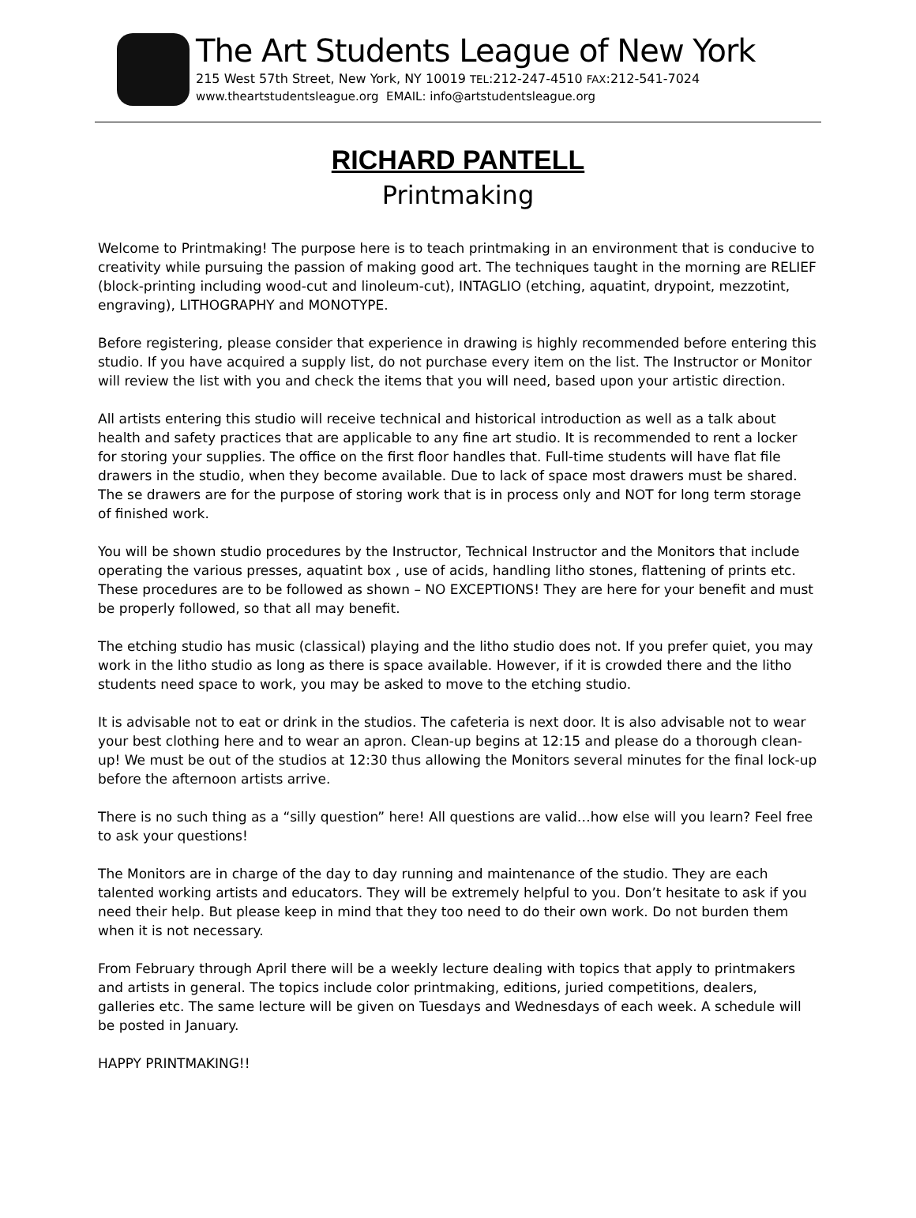The Art Students League of New York
215 West 57th Street, New York, NY 10019 TEL:212-247-4510 FAX:212-541-7024
www.theartstudentsleague.org EMAIL: info@artstudentsleague.org
RICHARD PANTELL
Printmaking
Welcome to Printmaking! The purpose here is to teach printmaking in an environment that is conducive to creativity while pursuing the passion of making good art. The techniques taught in the morning are RELIEF (block-printing including wood-cut and linoleum-cut), INTAGLIO (etching, aquatint, drypoint, mezzotint, engraving), LITHOGRAPHY and MONOTYPE.
Before registering, please consider that experience in drawing is highly recommended before entering this studio. If you have acquired a supply list, do not purchase every item on the list. The Instructor or Monitor will review the list with you and check the items that you will need, based upon your artistic direction.
All artists entering this studio will receive technical and historical introduction as well as a talk about health and safety practices that are applicable to any fine art studio. It is recommended to rent a locker for storing your supplies. The office on the first floor handles that. Full-time students will have flat file drawers in the studio, when they become available. Due to lack of space most drawers must be shared. The se drawers are for the purpose of storing work that is in process only and NOT for long term storage of finished work.
You will be shown studio procedures by the Instructor, Technical Instructor and the Monitors that include operating the various presses, aquatint box , use of acids, handling litho stones, flattening of prints etc. These procedures are to be followed as shown – NO EXCEPTIONS! They are here for your benefit and must be properly followed, so that all may benefit.
The etching studio has music (classical) playing and the litho studio does not. If you prefer quiet, you may work in the litho studio as long as there is space available. However, if it is crowded there and the litho students need space to work, you may be asked to move to the etching studio.
It is advisable not to eat or drink in the studios. The cafeteria is next door. It is also advisable not to wear your best clothing here and to wear an apron. Clean-up begins at 12:15 and please do a thorough clean-up! We must be out of the studios at 12:30 thus allowing the Monitors several minutes for the final lock-up before the afternoon artists arrive.
There is no such thing as a “silly question” here! All questions are valid…how else will you learn? Feel free to ask your questions!
The Monitors are in charge of the day to day running and maintenance of the studio. They are each talented working artists and educators. They will be extremely helpful to you. Don’t hesitate to ask if you need their help. But please keep in mind that they too need to do their own work. Do not burden them when it is not necessary.
From February through April there will be a weekly lecture dealing with topics that apply to printmakers and artists in general. The topics include color printmaking, editions, juried competitions, dealers, galleries etc. The same lecture will be given on Tuesdays and Wednesdays of each week. A schedule will be posted in January.
HAPPY PRINTMAKING!!